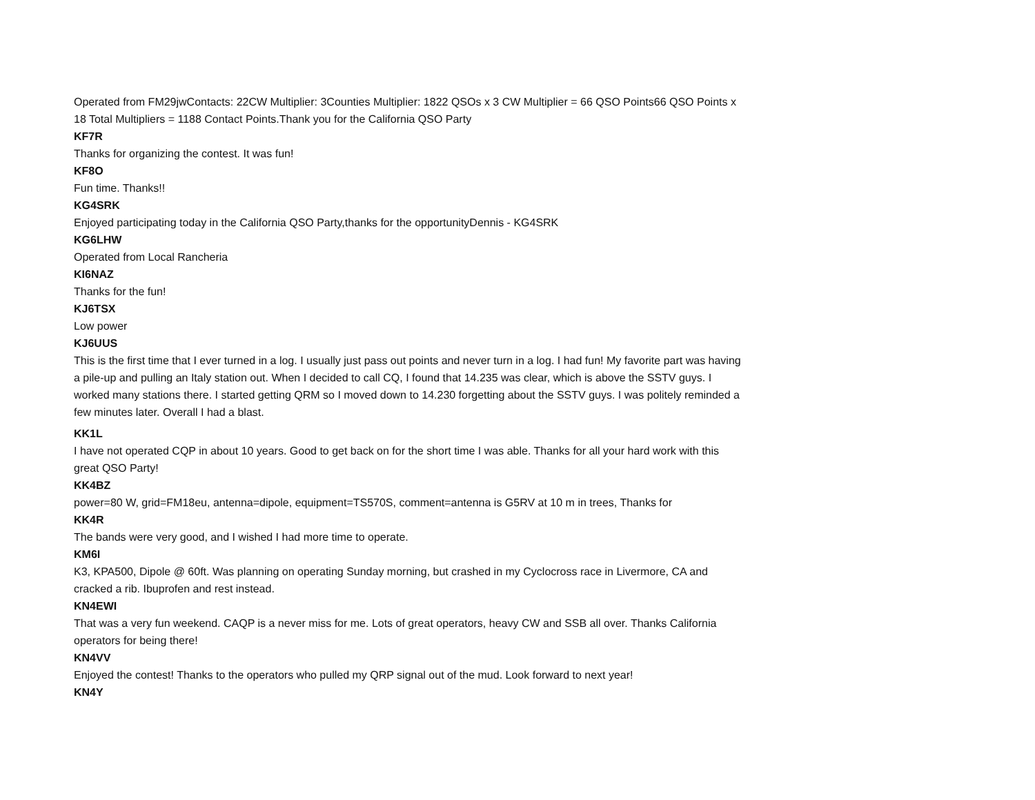Operated from FM29jwContacts: 22CW Multiplier: 3Counties Multiplier: 1822 QSOs x 3 CW Multiplier = 66 QSO Points66 QSO Points x 18 Total Multipliers = 1188 Contact Points.Thank you for the California QSO Party
KF7R
Thanks for organizing the contest. It was fun!
KF8O
Fun time. Thanks!!
KG4SRK
Enjoyed participating today in the California QSO Party,thanks for the opportunityDennis - KG4SRK
KG6LHW
Operated from Local Rancheria
KI6NAZ
Thanks for the fun!
KJ6TSX
Low power
KJ6UUS
This is the first time that I ever turned in a log. I usually just pass out points and never turn in a log. I had fun! My favorite part was having a pile-up and pulling an Italy station out. When I decided to call CQ, I found that 14.235 was clear, which is above the SSTV guys. I worked many stations there. I started getting QRM so I moved down to 14.230 forgetting about the SSTV guys. I was politely reminded a few minutes later. Overall I had a blast.
KK1L
I have not operated CQP in about 10 years. Good to get back on for the short time I was able. Thanks for all your hard work with this great QSO Party!
KK4BZ
power=80 W, grid=FM18eu, antenna=dipole, equipment=TS570S, comment=antenna is G5RV at 10 m in trees, Thanks for
KK4R
The bands were very good, and I wished I had more time to operate.
KM6I
K3, KPA500, Dipole @ 60ft. Was planning on operating Sunday morning, but crashed in my Cyclocross race in Livermore, CA and cracked a rib. Ibuprofen and rest instead.
KN4EWI
That was a very fun weekend. CAQP is a never miss for me. Lots of great operators, heavy CW and SSB all over. Thanks California operators for being there!
KN4VV
Enjoyed the contest! Thanks to the operators who pulled my QRP signal out of the mud. Look forward to next year!
KN4Y